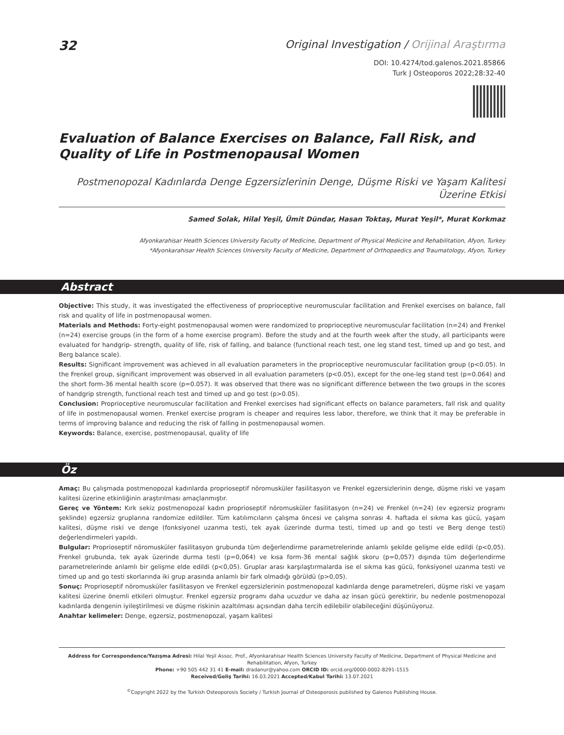32
Original Investigation / Orijinal Araştırma
DOI: 10.4274/tod.galenos.2021.85866
Turk J Osteoporos 2022;28:32-40
Evaluation of Balance Exercises on Balance, Fall Risk, and Quality of Life in Postmenopausal Women
Postmenopozal Kadınlarda Denge Egzersizlerinin Denge, Düşme Riski ve Yaşam Kalitesi Üzerine Etkisi
Samed Solak, Hilal Yeşil, Ümit Dündar, Hasan Toktaş, Murat Yeşil*, Murat Korkmaz
Afyonkarahisar Health Sciences University Faculty of Medicine, Department of Physical Medicine and Rehabilitation, Afyon, Turkey
*Afyonkarahisar Health Sciences University Faculty of Medicine, Department of Orthopaedics and Traumatology, Afyon, Turkey
Abstract
Objective: This study, it was investigated the effectiveness of proprioceptive neuromuscular facilitation and Frenkel exercises on balance, fall risk and quality of life in postmenopausal women.
Materials and Methods: Forty-eight postmenopausal women were randomized to proprioceptive neuromuscular facilitation (n=24) and Frenkel (n=24) exercise groups (in the form of a home exercise program). Before the study and at the fourth week after the study, all participants were evaluated for handgrip- strength, quality of life, risk of falling, and balance (functional reach test, one leg stand test, timed up and go test, and Berg balance scale).
Results: Significant improvement was achieved in all evaluation parameters in the proprioceptive neuromuscular facilitation group (p<0.05). In the Frenkel group, significant improvement was observed in all evaluation parameters (p<0.05), except for the one-leg stand test (p=0.064) and the short form-36 mental health score (p=0.057). It was observed that there was no significant difference between the two groups in the scores of handgrip strength, functional reach test and timed up and go test (p>0.05).
Conclusion: Proprioceptive neuromuscular facilitation and Frenkel exercises had significant effects on balance parameters, fall risk and quality of life in postmenopausal women. Frenkel exercise program is cheaper and requires less labor, therefore, we think that it may be preferable in terms of improving balance and reducing the risk of falling in postmenopausal women.
Keywords: Balance, exercise, postmenopausal, quality of life
Öz
Amaç: Bu çalışmada postmenopozal kadınlarda proprioseptif nöromusküler fasilitasyon ve Frenkel egzersizlerinin denge, düşme riski ve yaşam kalitesi üzerine etkinliğinin araştırılması amaçlanmıştır.
Gereç ve Yöntem: Kırk sekiz postmenopozal kadın proprioseptif nöromusküler fasilitasyon (n=24) ve Frenkel (n=24) (ev egzersiz programı şeklinde) egzersiz gruplarına randomize edildiler. Tüm katılımcıların çalışma öncesi ve çalışma sonrası 4. haftada el sıkma kas gücü, yaşam kalitesi, düşme riski ve denge (fonksiyonel uzanma testi, tek ayak üzerinde durma testi, timed up and go testi ve Berg denge testi) değerlendirmeleri yapıldı.
Bulgular: Proprioseptif nöromusküler fasilitasyon grubunda tüm değerlendirme parametrelerinde anlamlı şekilde gelişme elde edildi (p<0,05). Frenkel grubunda, tek ayak üzerinde durma testi (p=0,064) ve kısa form-36 mental sağlık skoru (p=0,057) dışında tüm değerlendirme parametrelerinde anlamlı bir gelişme elde edildi (p<0,05). Gruplar arası karşılaştırmalarda ise el sıkma kas gücü, fonksiyonel uzanma testi ve timed up and go testi skorlarında iki grup arasında anlamlı bir fark olmadığı görüldü (p>0,05).
Sonuç: Proprioseptif nöromusküler fasilitasyon ve Frenkel egzersizlerinin postmenopozal kadınlarda denge parametreleri, düşme riski ve yaşam kalitesi üzerine önemli etkileri olmuştur. Frenkel egzersiz programı daha ucuzdur ve daha az insan gücü gerektirir, bu nedenle postmenopozal kadınlarda dengenin iyileştirilmesi ve düşme riskinin azaltılması açısından daha tercih edilebilir olabileceğini düşünüyoruz.
Anahtar kelimeler: Denge, egzersiz, postmenopozal, yaşam kalitesi
Address for Correspondence/Yazışma Adresi: Hilal Yeşil Assoc. Prof., Afyonkarahisar Health Sciences University Faculty of Medicine, Department of Physical Medicine and Rehabilitation, Afyon, Turkey
Phone: +90 505 442 31 41 E-mail: dradanur@yahoo.com ORCID ID: orcid.org/0000-0002-8291-1515
Received/Geliş Tarihi: 16.03.2021 Accepted/Kabul Tarihi: 13.07.2021
<sup>©</sup>Copyright 2022 by the Turkish Osteoporosis Society / Turkish Journal of Osteoporosis published by Galenos Publishing House.